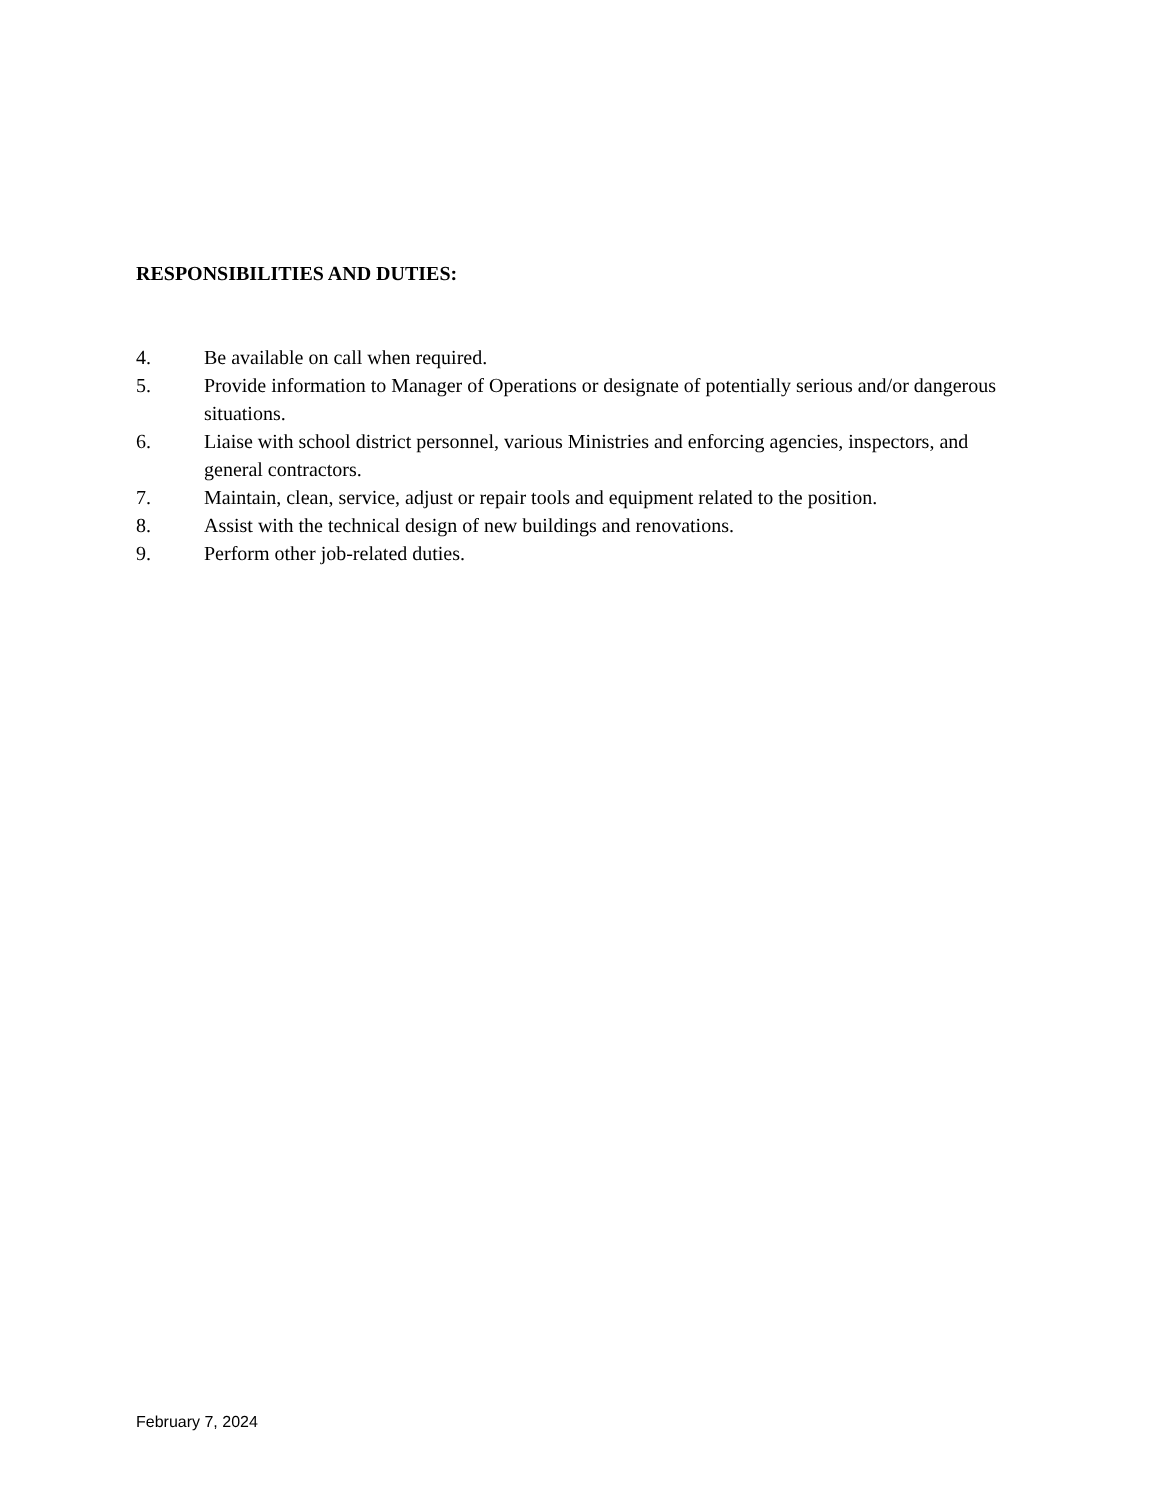RESPONSIBILITIES AND DUTIES:
4. Be available on call when required.
5. Provide information to Manager of Operations or designate of potentially serious and/or dangerous situations.
6. Liaise with school district personnel, various Ministries and enforcing agencies, inspectors, and general contractors.
7. Maintain, clean, service, adjust or repair tools and equipment related to the position.
8. Assist with the technical design of new buildings and renovations.
9. Perform other job-related duties.
February 7, 2024